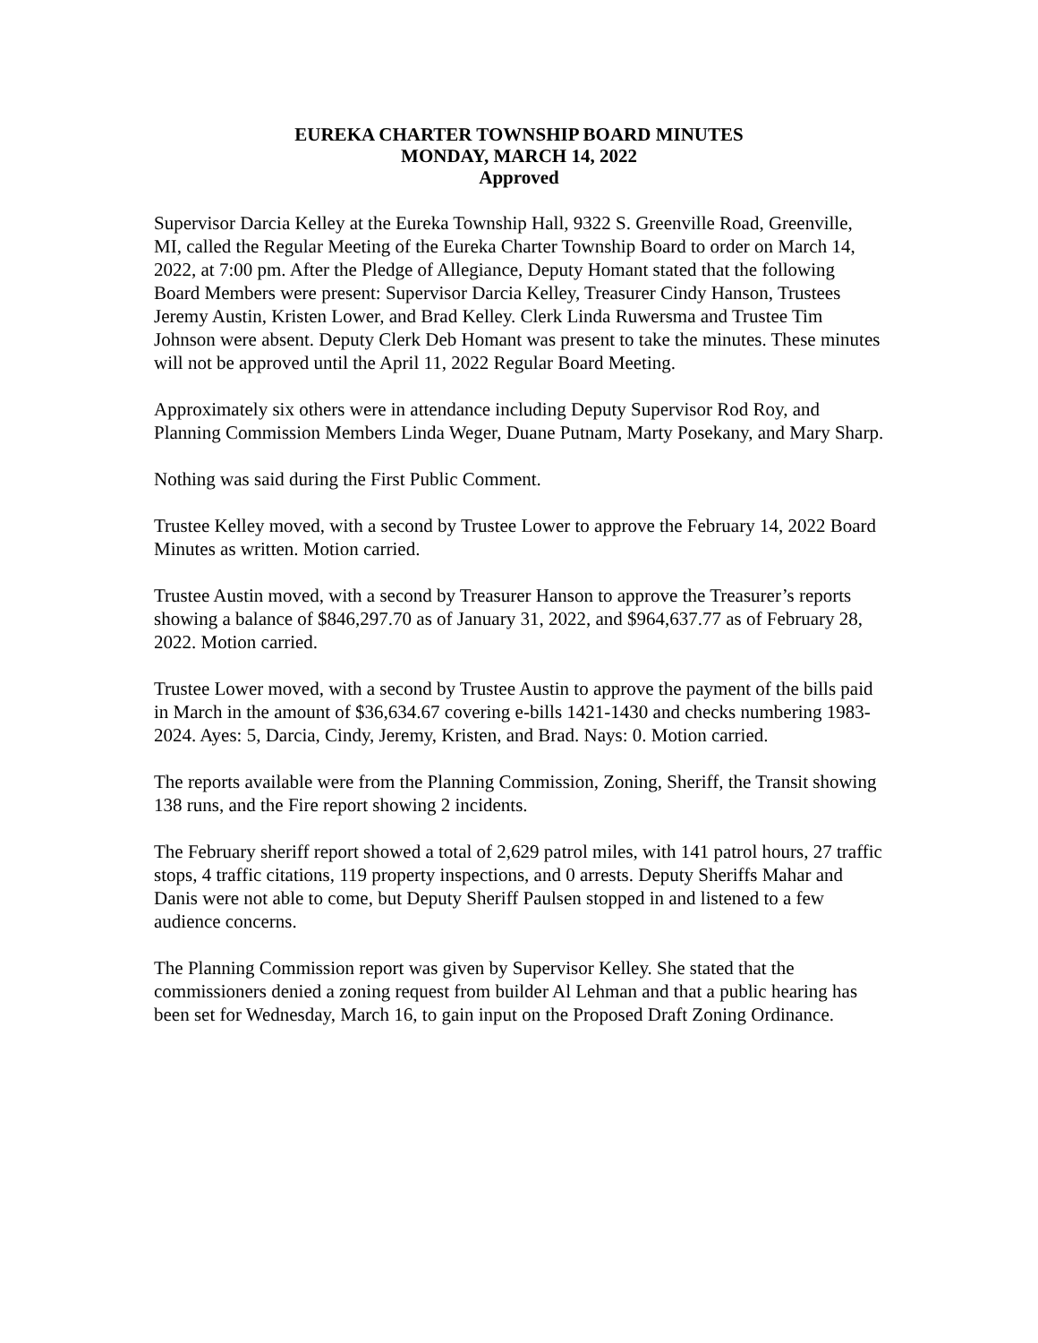EUREKA CHARTER TOWNSHIP BOARD MINUTES
MONDAY, MARCH 14, 2022
Approved
Supervisor Darcia Kelley at the Eureka Township Hall, 9322 S. Greenville Road, Greenville, MI, called the Regular Meeting of the Eureka Charter Township Board to order on March 14, 2022, at 7:00 pm. After the Pledge of Allegiance, Deputy Homant stated that the following Board Members were present: Supervisor Darcia Kelley, Treasurer Cindy Hanson, Trustees Jeremy Austin, Kristen Lower, and Brad Kelley. Clerk Linda Ruwersma and Trustee Tim Johnson were absent. Deputy Clerk Deb Homant was present to take the minutes. These minutes will not be approved until the April 11, 2022 Regular Board Meeting.
Approximately six others were in attendance including Deputy Supervisor Rod Roy, and Planning Commission Members Linda Weger, Duane Putnam, Marty Posekany, and Mary Sharp.
Nothing was said during the First Public Comment.
Trustee Kelley moved, with a second by Trustee Lower to approve the February 14, 2022 Board Minutes as written. Motion carried.
Trustee Austin moved, with a second by Treasurer Hanson to approve the Treasurer’s reports showing a balance of $846,297.70 as of January 31, 2022, and $964,637.77 as of February 28, 2022. Motion carried.
Trustee Lower moved, with a second by Trustee Austin to approve the payment of the bills paid in March in the amount of $36,634.67 covering e-bills 1421-1430 and checks numbering 1983-2024. Ayes: 5, Darcia, Cindy, Jeremy, Kristen, and Brad. Nays: 0. Motion carried.
The reports available were from the Planning Commission, Zoning, Sheriff, the Transit showing 138 runs, and the Fire report showing 2 incidents.
The February sheriff report showed a total of 2,629 patrol miles, with 141 patrol hours, 27 traffic stops, 4 traffic citations, 119 property inspections, and 0 arrests. Deputy Sheriffs Mahar and Danis were not able to come, but Deputy Sheriff Paulsen stopped in and listened to a few audience concerns.
The Planning Commission report was given by Supervisor Kelley. She stated that the commissioners denied a zoning request from builder Al Lehman and that a public hearing has been set for Wednesday, March 16, to gain input on the Proposed Draft Zoning Ordinance.